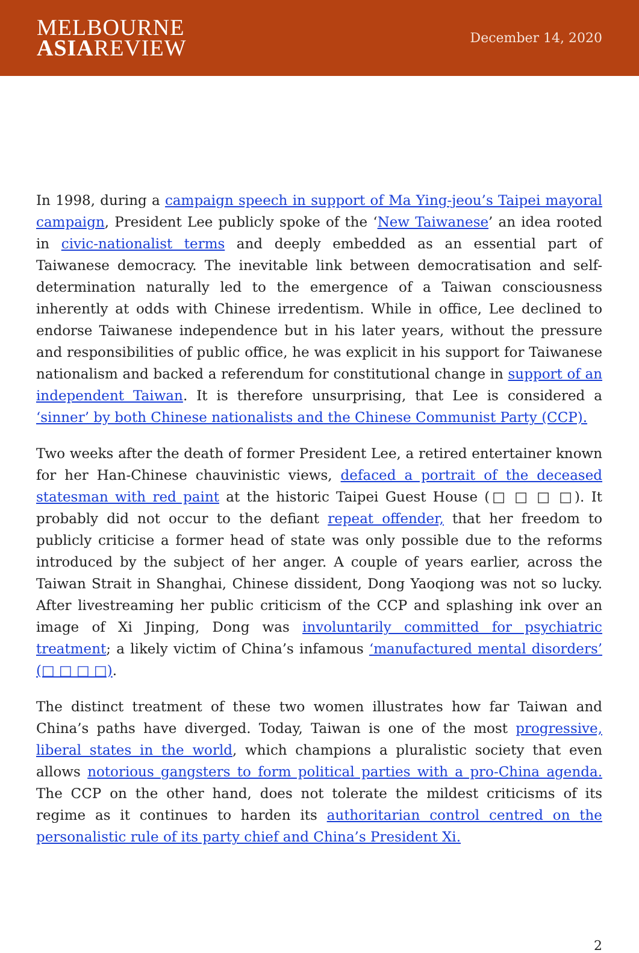MELBOURNE
ASIAREVIEW
December 14, 2020
In 1998, during a campaign speech in support of Ma Ying-jeou’s Taipei mayoral campaign, President Lee publicly spoke of the ‘New Taiwanese’ an idea rooted in civic-nationalist terms and deeply embedded as an essential part of Taiwanese democracy. The inevitable link between democratisation and self-determination naturally led to the emergence of a Taiwan consciousness inherently at odds with Chinese irredentism. While in office, Lee declined to endorse Taiwanese independence but in his later years, without the pressure and responsibilities of public office, he was explicit in his support for Taiwanese nationalism and backed a referendum for constitutional change in support of an independent Taiwan. It is therefore unsurprising, that Lee is considered a ‘sinner’ by both Chinese nationalists and the Chinese Communist Party (CCP).
Two weeks after the death of former President Lee, a retired entertainer known for her Han-Chinese chauvinistic views, defaced a portrait of the deceased statesman with red paint at the historic Taipei Guest House (□ □ □ □). It probably did not occur to the defiant repeat offender, that her freedom to publicly criticise a former head of state was only possible due to the reforms introduced by the subject of her anger. A couple of years earlier, across the Taiwan Strait in Shanghai, Chinese dissident, Dong Yaoqiong was not so lucky. After livestreaming her public criticism of the CCP and splashing ink over an image of Xi Jinping, Dong was involuntarily committed for psychiatric treatment; a likely victim of China’s infamous ‘manufactured mental disorders’ (□ □ □ □).
The distinct treatment of these two women illustrates how far Taiwan and China’s paths have diverged. Today, Taiwan is one of the most progressive, liberal states in the world, which champions a pluralistic society that even allows notorious gangsters to form political parties with a pro-China agenda. The CCP on the other hand, does not tolerate the mildest criticisms of its regime as it continues to harden its authoritarian control centred on the personalistic rule of its party chief and China’s President Xi.
2